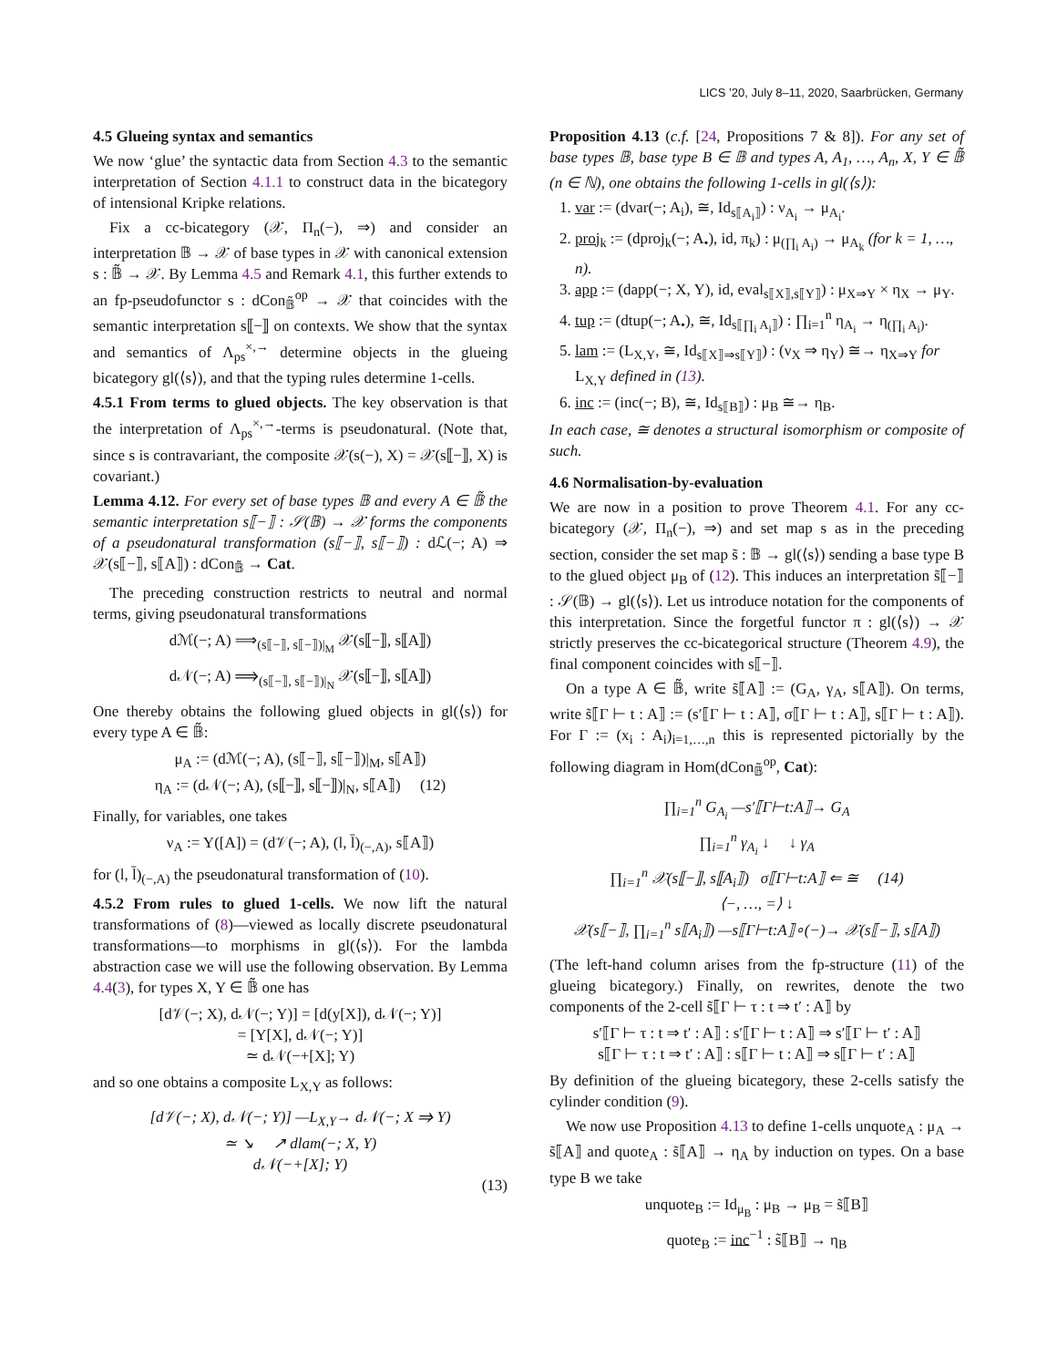LICS ’20, July 8–11, 2020, Saarbrücken, Germany
4.5 Glueing syntax and semantics
We now ‘glue’ the syntactic data from Section 4.3 to the semantic interpretation of Section 4.1.1 to construct data in the bicategory of intensional Kripke relations.
Fix a cc-bicategory (𝒳, Π<sub>n</sub>(−), ⇒) and consider an interpretation 𝔹 → 𝒳 of base types in 𝒳 with canonical extension s : 𝔹̃ → 𝒳. By Lemma 4.5 and Remark 4.1, this further extends to an fp-pseudofunctor s : dCon<sub>𝔹̃</sub><sup>op</sup> → 𝒳 that coincides with the semantic interpretation s⟦−⟧ on contexts. We show that the syntax and semantics of Λ<sub>ps</sub><sup>×,→</sup> determine objects in the glueing bicategory gl(⟨s⟩), and that the typing rules determine 1-cells.
4.5.1 From terms to glued objects. The key observation is that the interpretation of Λ<sub>ps</sub><sup>×,→</sup>-terms is pseudonatural. (Note that, since s is contravariant, the composite 𝒳(s(−), X) = 𝒳(s⟦−⟧, X) is covariant.)
Lemma 4.12. For every set of base types 𝔹 and every A ∈ 𝔹̃ the semantic interpretation s⟦−⟧ : 𝒮(𝔹) → 𝒳 forms the components of a pseudonatural transformation (s⟦−⟧, s⟦−⟧) : dℒ(−; A) ⇒ 𝒳(s⟦−⟧, s⟦A⟧) : dCon<sub>𝔹̃</sub> → Cat.
The preceding construction restricts to neutral and normal terms, giving pseudonatural transformations
dℳ(−; A) ⟹<sub>(s⟦−⟧, s⟦−⟧)|<sub>M</sub></sub> 𝒳(s⟦−⟧, s⟦A⟧)
d𝒩(−; A) ⟹<sub>(s⟦−⟧, s⟦−⟧)|<sub>N</sub></sub> 𝒳(s⟦−⟧, s⟦A⟧)
One thereby obtains the following glued objects in gl(⟨s⟩) for every type A ∈ 𝔹̃:
μ<sub>A</sub> := (dℳ(−; A), (s⟦−⟧, s⟦−⟧)|<sub>M</sub>, s⟦A⟧)
η<sub>A</sub> := (d𝒩(−; A), (s⟦−⟧, s⟦−⟧)|<sub>N</sub>, s⟦A⟧) (12)
Finally, for variables, one takes
ν<sub>A</sub> := Y([A]) = (d𝒱(−; A), (l, l̄)<sub>(−,A)</sub>, s⟦A⟧)
for (l, l̄)<sub>(−,A)</sub> the pseudonatural transformation of (10).
4.5.2 From rules to glued 1-cells. We now lift the natural transformations of (8)—viewed as locally discrete pseudonatural transformations—to morphisms in gl(⟨s⟩). For the lambda abstraction case we will use the following observation. By Lemma 4.4(3), for types X, Y ∈ 𝔹̃ one has
[d𝒱(−; X), d𝒩(−; Y)] = [d(y[X]), d𝒩(−; Y)]
= [Y[X], d𝒩(−; Y)]
≃ d𝒩(−+[X]; Y)
and so one obtains a composite L<sub>X,Y</sub> as follows:
[d𝒱(−; X), d𝒩(−; Y)] —L<sub>X,Y</sub>→ d𝒩(−; X ⇒ Y)
≃ ↘ ↗ dlam(−; X, Y)
d𝒩(−+[X]; Y)
(13)
Proposition 4.13 (c.f. [24, Propositions 7 & 8]). For any set of base types 𝔹, base type B ∈ 𝔹 and types A, A<sub>1</sub>, …, A<sub>n</sub>, X, Y ∈ 𝔹̃ (n ∈ ℕ), one obtains the following 1-cells in gl(⟨s⟩):
1. var := (dvar(−; A<sub>i</sub>), ≅, Id<sub>s⟦A<sub>i</sub>⟧</sub>) : ν<sub>A<sub>i</sub></sub> → μ<sub>A<sub>i</sub></sub>.
2. proj<sub>k</sub> := (dproj<sub>k</sub>(−; A<sub>•</sub>), id, π<sub>k</sub>) : μ<sub>(∏<sub>i</sub> A<sub>i</sub>)</sub> → μ<sub>A<sub>k</sub></sub> (for k = 1, …, n).
3. app := (dapp(−; X, Y), id, eval<sub>s⟦X⟧,s⟦Y⟧</sub>) : μ<sub>X⇒Y</sub> × η<sub>X</sub> → μ<sub>Y</sub>.
4. tup := (dtup(−; A<sub>•</sub>), ≅, Id<sub>s⟦∏<sub>i</sub> A<sub>i</sub>⟧</sub>) : ∏<sub>i=1</sub><sup>n</sup> η<sub>A<sub>i</sub></sub> → η<sub>(∏<sub>i</sub> A<sub>i</sub>)</sub>.
5. lam := (L<sub>X,Y</sub>, ≅, Id<sub>s⟦X⟧⇒s⟦Y⟧</sub>) : (ν<sub>X</sub> ⇒ η<sub>Y</sub>) ≅→ η<sub>X⇒Y</sub> for L<sub>X,Y</sub> defined in (13).
6. inc := (inc(−; B), ≅, Id<sub>s⟦B⟧</sub>) : μ<sub>B</sub> ≅→ η<sub>B</sub>.
In each case, ≅ denotes a structural isomorphism or composite of such.
4.6 Normalisation-by-evaluation
We are now in a position to prove Theorem 4.1. For any cc-bicategory (𝒳, Π<sub>n</sub>(−), ⇒) and set map s as in the preceding section, consider the set map s̃ : 𝔹 → gl(⟨s⟩) sending a base type B to the glued object μ<sub>B</sub> of (12). This induces an interpretation s̃⟦−⟧ : 𝒮(𝔹) → gl(⟨s⟩). Let us introduce notation for the components of this interpretation. Since the forgetful functor π : gl(⟨s⟩) → 𝒳 strictly preserves the cc-bicategorical structure (Theorem 4.9), the final component coincides with s⟦−⟧.
On a type A ∈ 𝔹̃, write s̃⟦A⟧ := (G<sub>A</sub>, γ<sub>A</sub>, s⟦A⟧). On terms, write s̃⟦Γ ⊢ t : A⟧ := (s′⟦Γ ⊢ t : A⟧, σ⟦Γ ⊢ t : A⟧, s⟦Γ ⊢ t : A⟧). For Γ := (x<sub>i</sub> : A<sub>i</sub>)<sub>i=1,…,n</sub> this is represented pictorially by the following diagram in Hom(dCon<sub>𝔹̃</sub><sup>op</sup>, Cat):
∏<sub>i=1</sub><sup>n</sup> G<sub>A<sub>i</sub></sub> —s′⟦Γ⊢t:A⟧→ G<sub>A</sub>
∏<sub>i=1</sub><sup>n</sup> γ<sub>A<sub>i</sub></sub> ↓ ↓ γ<sub>A</sub>
∏<sub>i=1</sub><sup>n</sup> 𝒳(s⟦−⟧, s⟦A<sub>i</sub>⟧) σ⟦Γ⊢t:A⟧ ⇐ ≅ (14)
⟨−, …, =⟩ ↓
𝒳(s⟦−⟧, ∏<sub>i=1</sub><sup>n</sup> s⟦A<sub>i</sub>⟧) —s⟦Γ⊢t:A⟧∘(−)→ 𝒳(s⟦−⟧, s⟦A⟧)
(The left-hand column arises from the fp-structure (11) of the glueing bicategory.) Finally, on rewrites, denote the two components of the 2-cell s̃⟦Γ ⊢ τ : t ⇒ t′ : A⟧ by
s′⟦Γ ⊢ τ : t ⇒ t′ : A⟧ : s′⟦Γ ⊢ t : A⟧ ⇒ s′⟦Γ ⊢ t′ : A⟧
s⟦Γ ⊢ τ : t ⇒ t′ : A⟧ : s⟦Γ ⊢ t : A⟧ ⇒ s⟦Γ ⊢ t′ : A⟧
By definition of the glueing bicategory, these 2-cells satisfy the cylinder condition (9).
We now use Proposition 4.13 to define 1-cells unquote<sub>A</sub> : μ<sub>A</sub> → s̃⟦A⟧ and quote<sub>A</sub> : s̃⟦A⟧ → η<sub>A</sub> by induction on types. On a base type B we take
unquote<sub>B</sub> := Id<sub>μ<sub>B</sub></sub> : μ<sub>B</sub> → μ<sub>B</sub> = s̃⟦B⟧
quote<sub>B</sub> := inc<sup>−1</sup> : s̃⟦B⟧ → η<sub>B</sub>